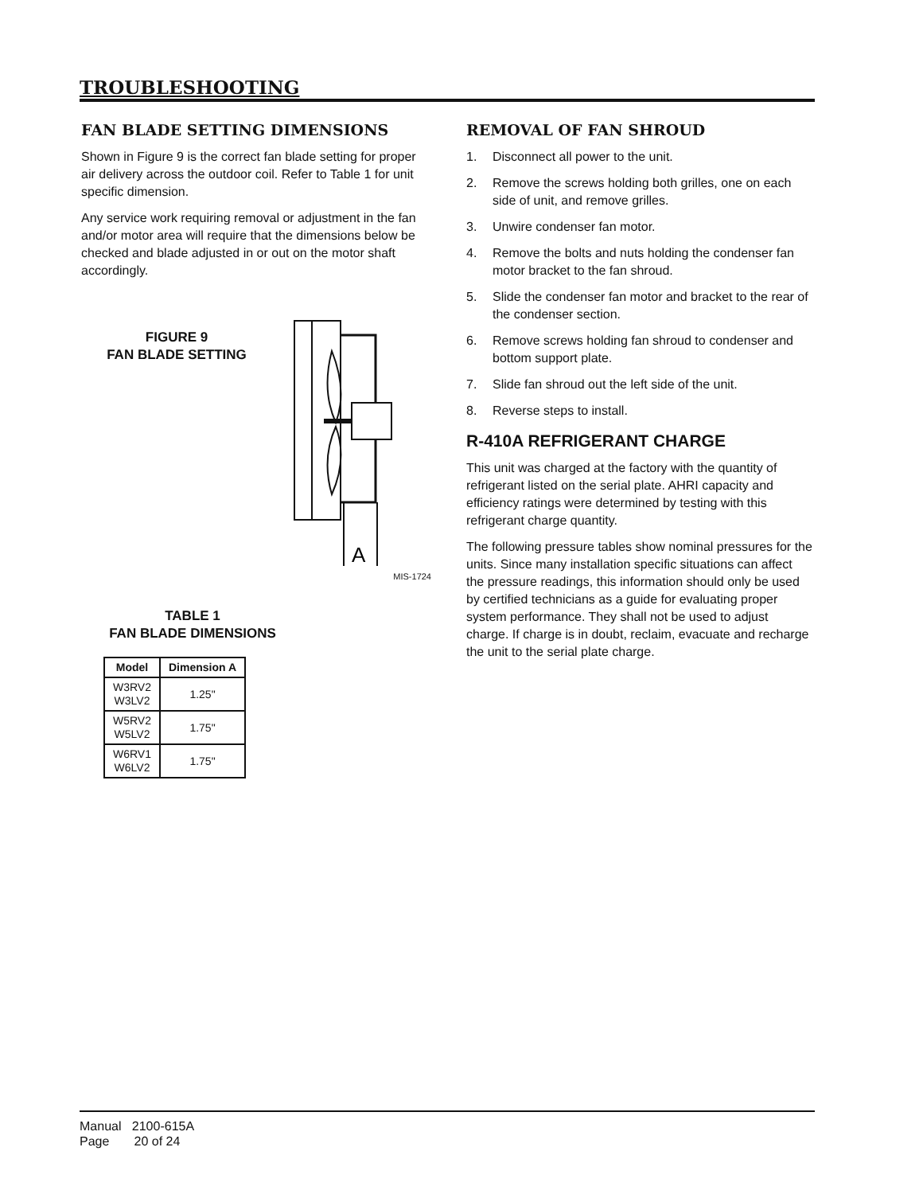TROUBLESHOOTING
FAN BLADE SETTING DIMENSIONS
Shown in Figure 9 is the correct fan blade setting for proper air delivery across the outdoor coil. Refer to Table 1 for unit specific dimension.
Any service work requiring removal or adjustment in the fan and/or motor area will require that the dimensions below be checked and blade adjusted in or out on the motor shaft accordingly.
FIGURE 9
FAN BLADE SETTING
A
MIS-1724
TABLE 1
FAN BLADE DIMENSIONS
| Model | Dimension A |
| --- | --- |
| W3RV2 W3LV2 | 1.25" |
| W5RV2 W5LV2 | 1.75" |
| W6RV1 W6LV2 | 1.75" |
REMOVAL OF FAN SHROUD
1. Disconnect all power to the unit.
2. Remove the screws holding both grilles, one on each side of unit, and remove grilles.
3. Unwire condenser fan motor.
4. Remove the bolts and nuts holding the condenser fan motor bracket to the fan shroud.
5. Slide the condenser fan motor and bracket to the rear of the condenser section.
6. Remove screws holding fan shroud to condenser and bottom support plate.
7. Slide fan shroud out the left side of the unit.
8. Reverse steps to install.
R-410A REFRIGERANT CHARGE
This unit was charged at the factory with the quantity of refrigerant listed on the serial plate. AHRI capacity and efficiency ratings were determined by testing with this refrigerant charge quantity.
The following pressure tables show nominal pressures for the units. Since many installation specific situations can affect the pressure readings, this information should only be used by certified technicians as a guide for evaluating proper system performance. They shall not be used to adjust charge. If charge is in doubt, reclaim, evacuate and recharge the unit to the serial plate charge.
Manual 2100-615A
Page 20 of 24